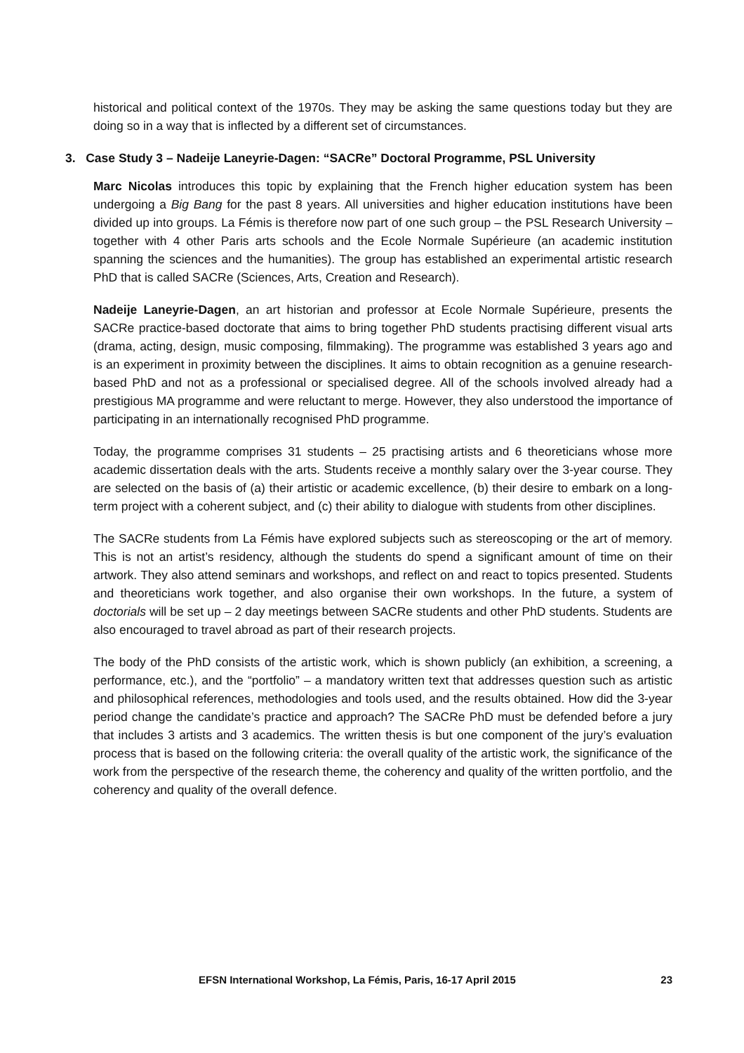historical and political context of the 1970s. They may be asking the same questions today but they are doing so in a way that is inflected by a different set of circumstances.
3. Case Study 3 – Nadeije Laneyrie-Dagen: “SACRe” Doctoral Programme, PSL University
Marc Nicolas introduces this topic by explaining that the French higher education system has been undergoing a Big Bang for the past 8 years. All universities and higher education institutions have been divided up into groups. La Fémis is therefore now part of one such group – the PSL Research University – together with 4 other Paris arts schools and the Ecole Normale Supérieure (an academic institution spanning the sciences and the humanities). The group has established an experimental artistic research PhD that is called SACRe (Sciences, Arts, Creation and Research).
Nadeije Laneyrie-Dagen, an art historian and professor at Ecole Normale Supérieure, presents the SACRe practice-based doctorate that aims to bring together PhD students practising different visual arts (drama, acting, design, music composing, filmmaking). The programme was established 3 years ago and is an experiment in proximity between the disciplines. It aims to obtain recognition as a genuine research-based PhD and not as a professional or specialised degree. All of the schools involved already had a prestigious MA programme and were reluctant to merge. However, they also understood the importance of participating in an internationally recognised PhD programme.
Today, the programme comprises 31 students – 25 practising artists and 6 theoreticians whose more academic dissertation deals with the arts. Students receive a monthly salary over the 3-year course. They are selected on the basis of (a) their artistic or academic excellence, (b) their desire to embark on a long-term project with a coherent subject, and (c) their ability to dialogue with students from other disciplines.
The SACRe students from La Fémis have explored subjects such as stereoscoping or the art of memory. This is not an artist’s residency, although the students do spend a significant amount of time on their artwork. They also attend seminars and workshops, and reflect on and react to topics presented. Students and theoreticians work together, and also organise their own workshops. In the future, a system of doctorials will be set up – 2 day meetings between SACRe students and other PhD students. Students are also encouraged to travel abroad as part of their research projects.
The body of the PhD consists of the artistic work, which is shown publicly (an exhibition, a screening, a performance, etc.), and the “portfolio” – a mandatory written text that addresses question such as artistic and philosophical references, methodologies and tools used, and the results obtained. How did the 3-year period change the candidate’s practice and approach? The SACRe PhD must be defended before a jury that includes 3 artists and 3 academics. The written thesis is but one component of the jury’s evaluation process that is based on the following criteria: the overall quality of the artistic work, the significance of the work from the perspective of the research theme, the coherency and quality of the written portfolio, and the coherency and quality of the overall defence.
EFSN International Workshop, La Fémis, Paris, 16-17 April 2015 23